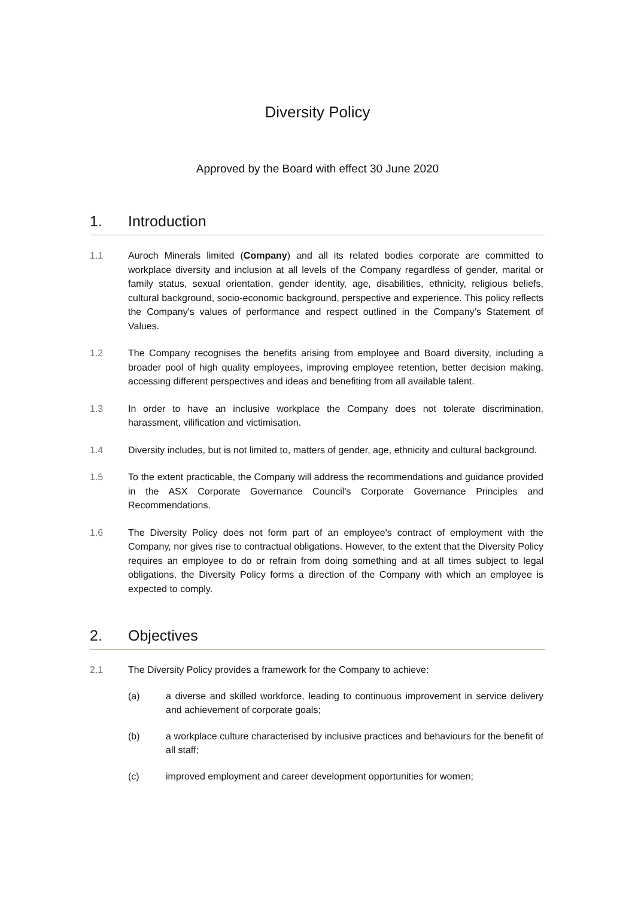Diversity Policy
Approved by the Board with effect 30 June 2020
1. Introduction
1.1 Auroch Minerals limited (Company) and all its related bodies corporate are committed to workplace diversity and inclusion at all levels of the Company regardless of gender, marital or family status, sexual orientation, gender identity, age, disabilities, ethnicity, religious beliefs, cultural background, socio-economic background, perspective and experience. This policy reflects the Company's values of performance and respect outlined in the Company’s Statement of Values.
1.2 The Company recognises the benefits arising from employee and Board diversity, including a broader pool of high quality employees, improving employee retention, better decision making, accessing different perspectives and ideas and benefiting from all available talent.
1.3 In order to have an inclusive workplace the Company does not tolerate discrimination, harassment, vilification and victimisation.
1.4 Diversity includes, but is not limited to, matters of gender, age, ethnicity and cultural background.
1.5 To the extent practicable, the Company will address the recommendations and guidance provided in the ASX Corporate Governance Council's Corporate Governance Principles and Recommendations.
1.6 The Diversity Policy does not form part of an employee's contract of employment with the Company, nor gives rise to contractual obligations. However, to the extent that the Diversity Policy requires an employee to do or refrain from doing something and at all times subject to legal obligations, the Diversity Policy forms a direction of the Company with which an employee is expected to comply.
2. Objectives
2.1 The Diversity Policy provides a framework for the Company to achieve:
(a) a diverse and skilled workforce, leading to continuous improvement in service delivery and achievement of corporate goals;
(b) a workplace culture characterised by inclusive practices and behaviours for the benefit of all staff;
(c) improved employment and career development opportunities for women;